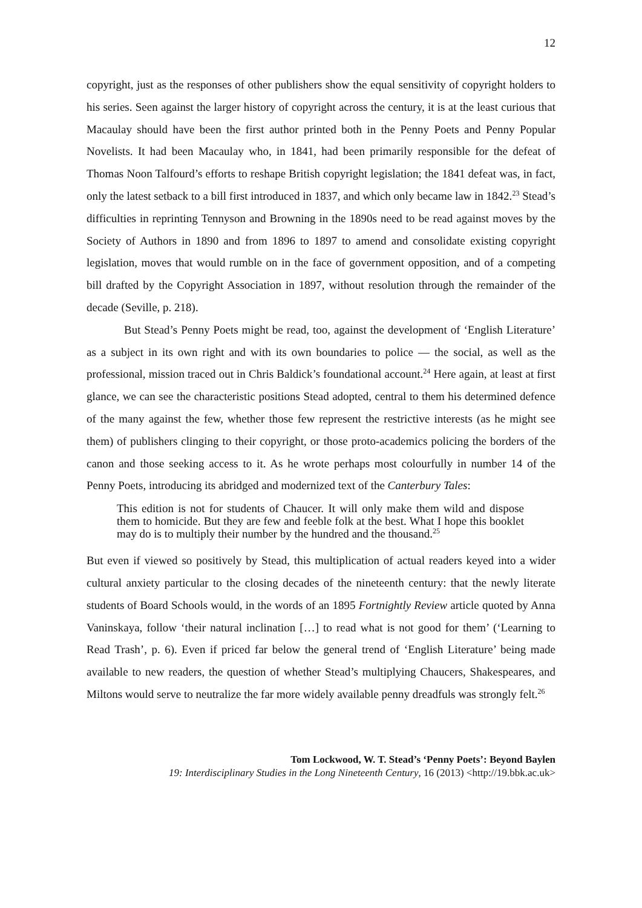12
copyright, just as the responses of other publishers show the equal sensitivity of copyright holders to his series. Seen against the larger history of copyright across the century, it is at the least curious that Macaulay should have been the first author printed both in the Penny Poets and Penny Popular Novelists. It had been Macaulay who, in 1841, had been primarily responsible for the defeat of Thomas Noon Talfourd’s efforts to reshape British copyright legislation; the 1841 defeat was, in fact, only the latest setback to a bill first introduced in 1837, and which only became law in 1842.<sup>23</sup> Stead’s difficulties in reprinting Tennyson and Browning in the 1890s need to be read against moves by the Society of Authors in 1890 and from 1896 to 1897 to amend and consolidate existing copyright legislation, moves that would rumble on in the face of government opposition, and of a competing bill drafted by the Copyright Association in 1897, without resolution through the remainder of the decade (Seville, p. 218).
But Stead’s Penny Poets might be read, too, against the development of ‘English Literature’ as a subject in its own right and with its own boundaries to police — the social, as well as the professional, mission traced out in Chris Baldick’s foundational account.<sup>24</sup> Here again, at least at first glance, we can see the characteristic positions Stead adopted, central to them his determined defence of the many against the few, whether those few represent the restrictive interests (as he might see them) of publishers clinging to their copyright, or those proto-academics policing the borders of the canon and those seeking access to it. As he wrote perhaps most colourfully in number 14 of the Penny Poets, introducing its abridged and modernized text of the Canterbury Tales:
This edition is not for students of Chaucer. It will only make them wild and dispose them to homicide. But they are few and feeble folk at the best. What I hope this booklet may do is to multiply their number by the hundred and the thousand.<sup>25</sup>
But even if viewed so positively by Stead, this multiplication of actual readers keyed into a wider cultural anxiety particular to the closing decades of the nineteenth century: that the newly literate students of Board Schools would, in the words of an 1895 Fortnightly Review article quoted by Anna Vaninskaya, follow ‘their natural inclination […] to read what is not good for them’ (‘Learning to Read Trash’, p. 6). Even if priced far below the general trend of ‘English Literature’ being made available to new readers, the question of whether Stead’s multiplying Chaucers, Shakespeares, and Miltons would serve to neutralize the far more widely available penny dreadfuls was strongly felt.<sup>26</sup>
Tom Lockwood, W. T. Stead’s ‘Penny Poets’: Beyond Baylen
19: Interdisciplinary Studies in the Long Nineteenth Century, 16 (2013) <http://19.bbk.ac.uk>